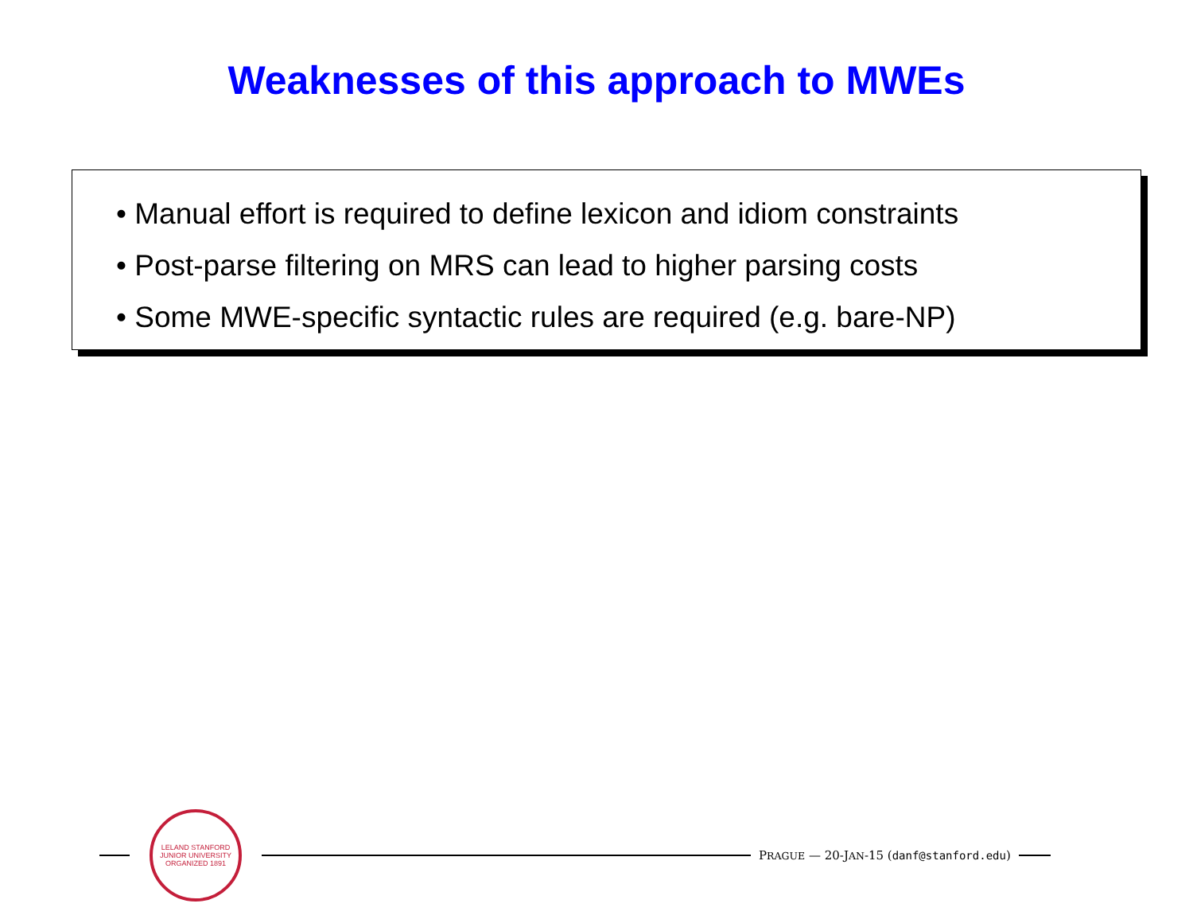Weaknesses of this approach to MWEs
• Manual effort is required to define lexicon and idiom constraints
• Post-parse filtering on MRS can lead to higher parsing costs
• Some MWE-specific syntactic rules are required (e.g. bare-NP)
LELAND STANFORD JUNIOR UNIVERSITY
ORGANIZED 1891
PRAGUE — 20-JAN-15 (danf@stanford.edu)